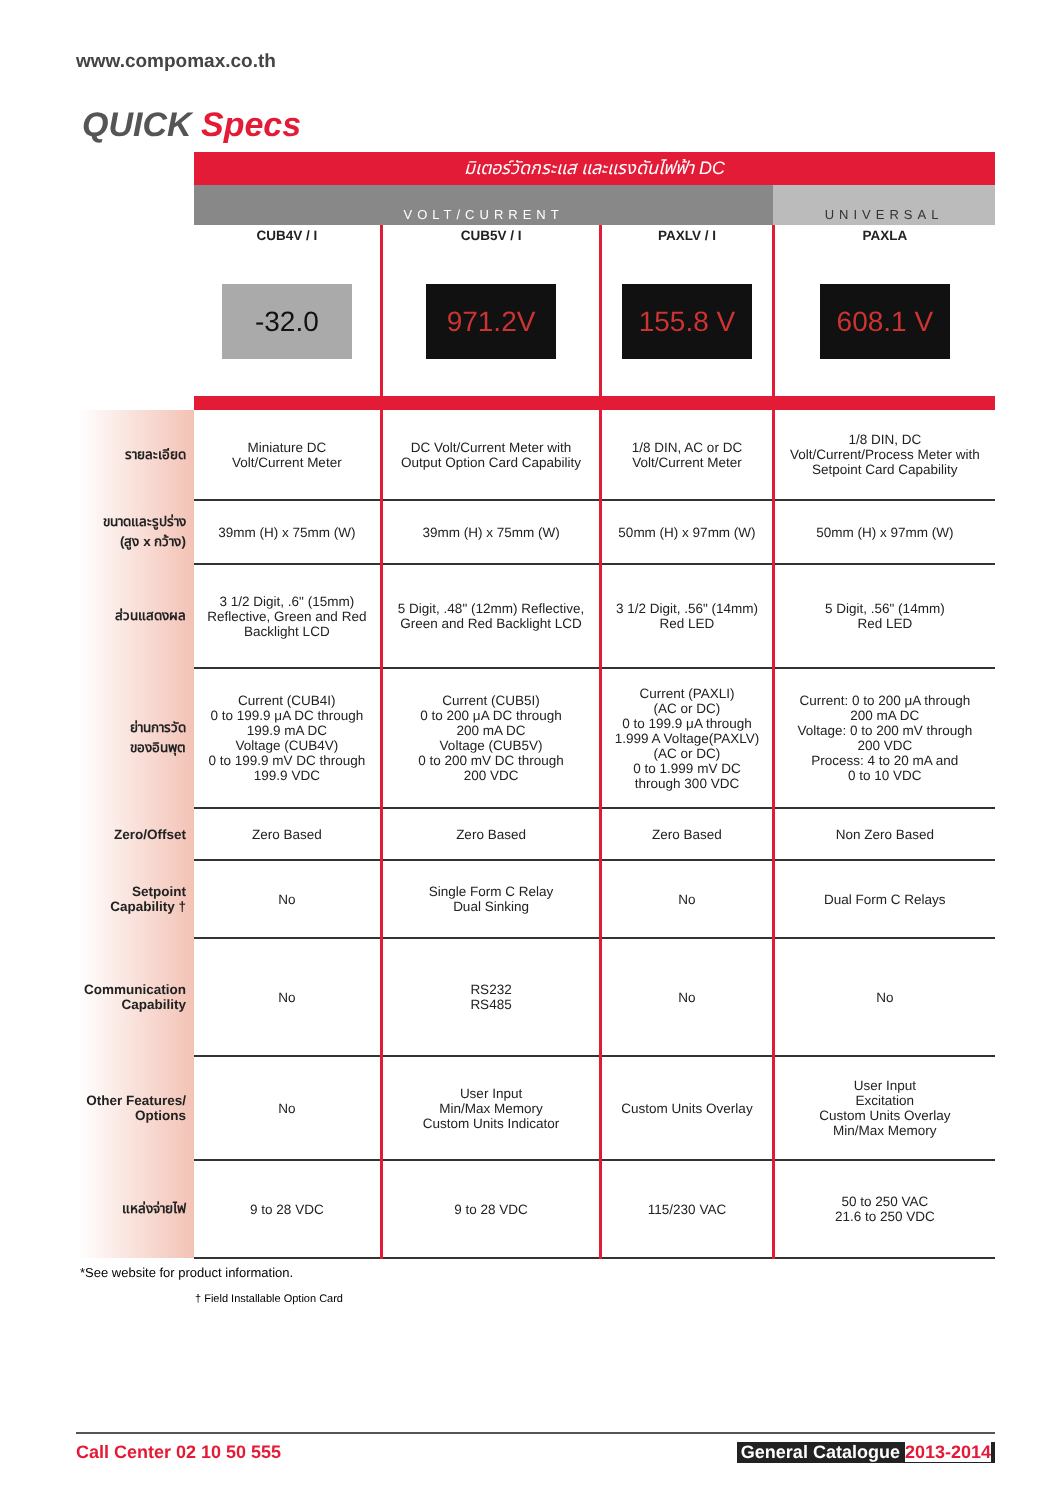www.compomax.co.th
QUICK Specs
| | มิเตอร์วัดกระแส และแรงดันไฟฟ้า DC | | | |
| | VOLT/CURRENT | | | UNIVERSAL |
| | CUB4V / I | CUB5V / I | PAXLV / I | PAXLA |
| | -32.0 | 971.2V | 155.8 V | 608.1 V |
| รายละเอียด | Miniature DC Volt/Current Meter | DC Volt/Current Meter with Output Option Card Capability | 1/8 DIN, AC or DC Volt/Current Meter | 1/8 DIN, DC Volt/Current/Process Meter with Setpoint Card Capability |
| ขนาดและรูปร่าง (สูง x กว้าง) | 39mm (H) x 75mm (W) | 39mm (H) x 75mm (W) | 50mm (H) x 97mm (W) | 50mm (H) x 97mm (W) |
| ส่วนแสดงผล | 3 1/2 Digit, .6" (15mm) Reflective, Green and Red Backlight LCD | 5 Digit, .48" (12mm) Reflective, Green and Red Backlight LCD | 3 1/2 Digit, .56" (14mm) Red LED | 5 Digit, .56" (14mm) Red LED |
| ย่านการวัด ของอินพุต | Current (CUB4I) 0 to 199.9 μA DC through 199.9 mA DC Voltage (CUB4V) 0 to 199.9 mV DC through 199.9 VDC | Current (CUB5I) 0 to 200 μA DC through 200 mA DC Voltage (CUB5V) 0 to 200 mV DC through 200 VDC | Current (PAXLI) (AC or DC) 0 to 199.9 μA through 1.999 A Voltage(PAXLV) (AC or DC) 0 to 1.999 mV DC through 300 VDC | Current: 0 to 200 μA through 200 mA DC Voltage: 0 to 200 mV through 200 VDC Process: 4 to 20 mA and 0 to 10 VDC |
| Zero/Offset | Zero Based | Zero Based | Zero Based | Non Zero Based |
| Setpoint Capability † | No | Single Form C Relay Dual Sinking | No | Dual Form C Relays |
| Communication Capability | No | RS232 RS485 | No | No |
| Other Features/ Options | No | User Input Min/Max Memory Custom Units Indicator | Custom Units Overlay | User Input Excitation Custom Units Overlay Min/Max Memory |
| แหล่งจ่ายไฟ | 9 to 28 VDC | 9 to 28 VDC | 115/230 VAC | 50 to 250 VAC 21.6 to 250 VDC |
*See website for product information.
† Field Installable Option Card
Call Center 02 10 50 555 General Catalogue 2013-2014